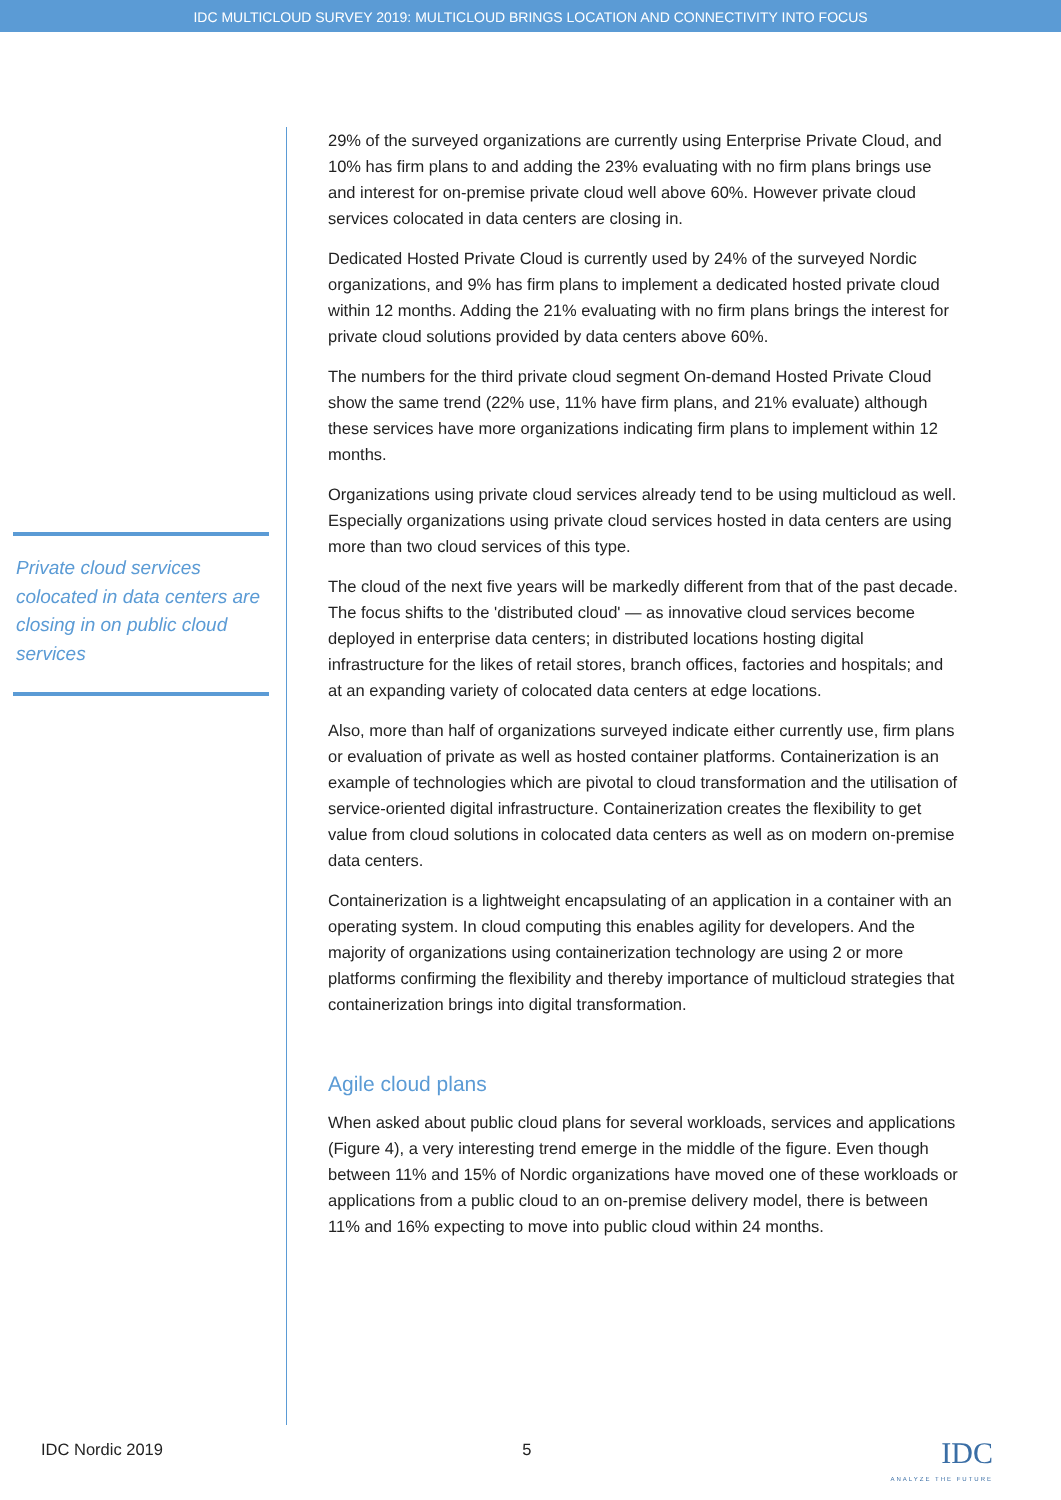IDC MULTICLOUD SURVEY 2019: MULTICLOUD BRINGS LOCATION AND CONNECTIVITY INTO FOCUS
Private cloud services colocated in data centers are closing in on public cloud services
29% of the surveyed organizations are currently using Enterprise Private Cloud, and 10% has firm plans to and adding the 23% evaluating with no firm plans brings use and interest for on-premise private cloud well above 60%. However private cloud services colocated in data centers are closing in.
Dedicated Hosted Private Cloud is currently used by 24% of the surveyed Nordic organizations, and 9% has firm plans to implement a dedicated hosted private cloud within 12 months. Adding the 21% evaluating with no firm plans brings the interest for private cloud solutions provided by data centers above 60%.
The numbers for the third private cloud segment On-demand Hosted Private Cloud show the same trend (22% use, 11% have firm plans, and 21% evaluate) although these services have more organizations indicating firm plans to implement within 12 months.
Organizations using private cloud services already tend to be using multicloud as well. Especially organizations using private cloud services hosted in data centers are using more than two cloud services of this type.
The cloud of the next five years will be markedly different from that of the past decade. The focus shifts to the 'distributed cloud' — as innovative cloud services become deployed in enterprise data centers; in distributed locations hosting digital infrastructure for the likes of retail stores, branch offices, factories and hospitals; and at an expanding variety of colocated data centers at edge locations.
Also, more than half of organizations surveyed indicate either currently use, firm plans or evaluation of private as well as hosted container platforms. Containerization is an example of technologies which are pivotal to cloud transformation and the utilisation of service-oriented digital infrastructure. Containerization creates the flexibility to get value from cloud solutions in colocated data centers as well as on modern on-premise data centers.
Containerization is a lightweight encapsulating of an application in a container with an operating system. In cloud computing this enables agility for developers. And the majority of organizations using containerization technology are using 2 or more platforms confirming the flexibility and thereby importance of multicloud strategies that containerization brings into digital transformation.
Agile cloud plans
When asked about public cloud plans for several workloads, services and applications (Figure 4), a very interesting trend emerge in the middle of the figure. Even though between 11% and 15% of Nordic organizations have moved one of these workloads or applications from a public cloud to an on-premise delivery model, there is between 11% and 16% expecting to move into public cloud within 24 months.
IDC Nordic 2019 5 IDC
ANALYZE THE FUTURE